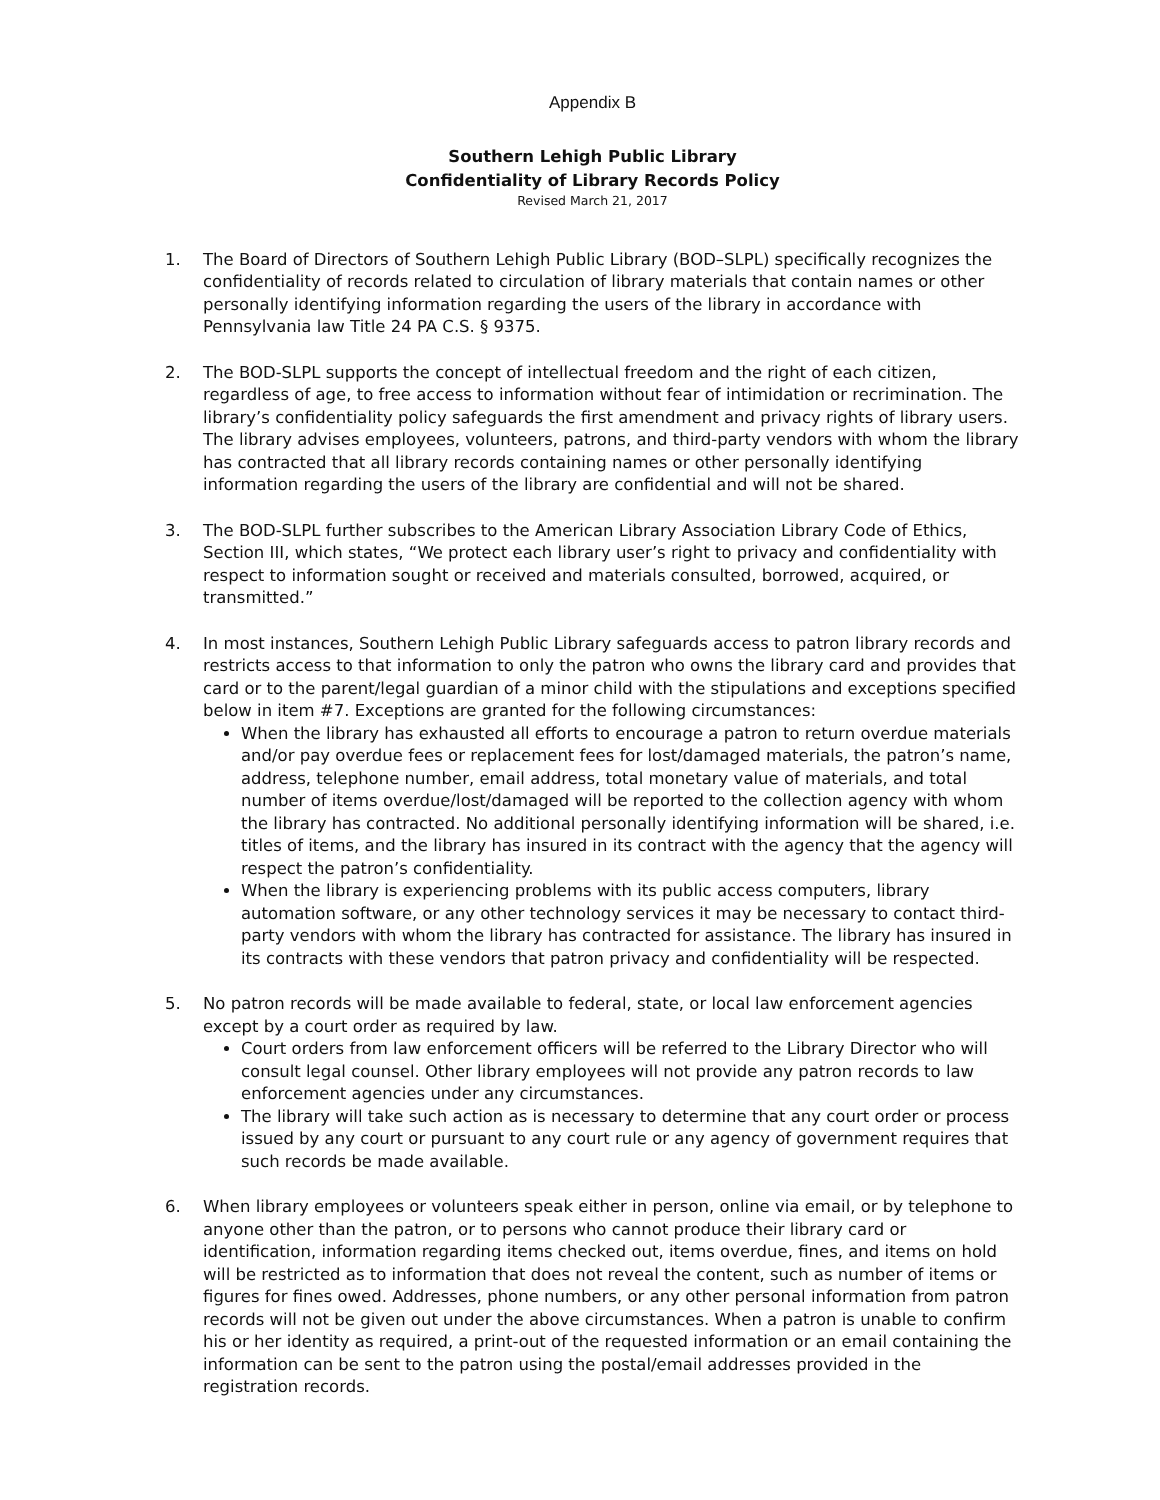Appendix B
Southern Lehigh Public Library
Confidentiality of Library Records Policy
Revised March 21, 2017
1. The Board of Directors of Southern Lehigh Public Library (BOD–SLPL) specifically recognizes the confidentiality of records related to circulation of library materials that contain names or other personally identifying information regarding the users of the library in accordance with Pennsylvania law Title 24 PA C.S. § 9375.
2. The BOD-SLPL supports the concept of intellectual freedom and the right of each citizen, regardless of age, to free access to information without fear of intimidation or recrimination. The library’s confidentiality policy safeguards the first amendment and privacy rights of library users. The library advises employees, volunteers, patrons, and third-party vendors with whom the library has contracted that all library records containing names or other personally identifying information regarding the users of the library are confidential and will not be shared.
3. The BOD-SLPL further subscribes to the American Library Association Library Code of Ethics, Section III, which states, “We protect each library user’s right to privacy and confidentiality with respect to information sought or received and materials consulted, borrowed, acquired, or transmitted.”
4. In most instances, Southern Lehigh Public Library safeguards access to patron library records and restricts access to that information to only the patron who owns the library card and provides that card or to the parent/legal guardian of a minor child with the stipulations and exceptions specified below in item #7. Exceptions are granted for the following circumstances:
When the library has exhausted all efforts to encourage a patron to return overdue materials and/or pay overdue fees or replacement fees for lost/damaged materials, the patron’s name, address, telephone number, email address, total monetary value of materials, and total number of items overdue/lost/damaged will be reported to the collection agency with whom the library has contracted. No additional personally identifying information will be shared, i.e. titles of items, and the library has insured in its contract with the agency that the agency will respect the patron’s confidentiality.
When the library is experiencing problems with its public access computers, library automation software, or any other technology services it may be necessary to contact third-party vendors with whom the library has contracted for assistance. The library has insured in its contracts with these vendors that patron privacy and confidentiality will be respected.
5. No patron records will be made available to federal, state, or local law enforcement agencies except by a court order as required by law.
Court orders from law enforcement officers will be referred to the Library Director who will consult legal counsel. Other library employees will not provide any patron records to law enforcement agencies under any circumstances.
The library will take such action as is necessary to determine that any court order or process issued by any court or pursuant to any court rule or any agency of government requires that such records be made available.
6. When library employees or volunteers speak either in person, online via email, or by telephone to anyone other than the patron, or to persons who cannot produce their library card or identification, information regarding items checked out, items overdue, fines, and items on hold will be restricted as to information that does not reveal the content, such as number of items or figures for fines owed. Addresses, phone numbers, or any other personal information from patron records will not be given out under the above circumstances. When a patron is unable to confirm his or her identity as required, a print-out of the requested information or an email containing the information can be sent to the patron using the postal/email addresses provided in the registration records.